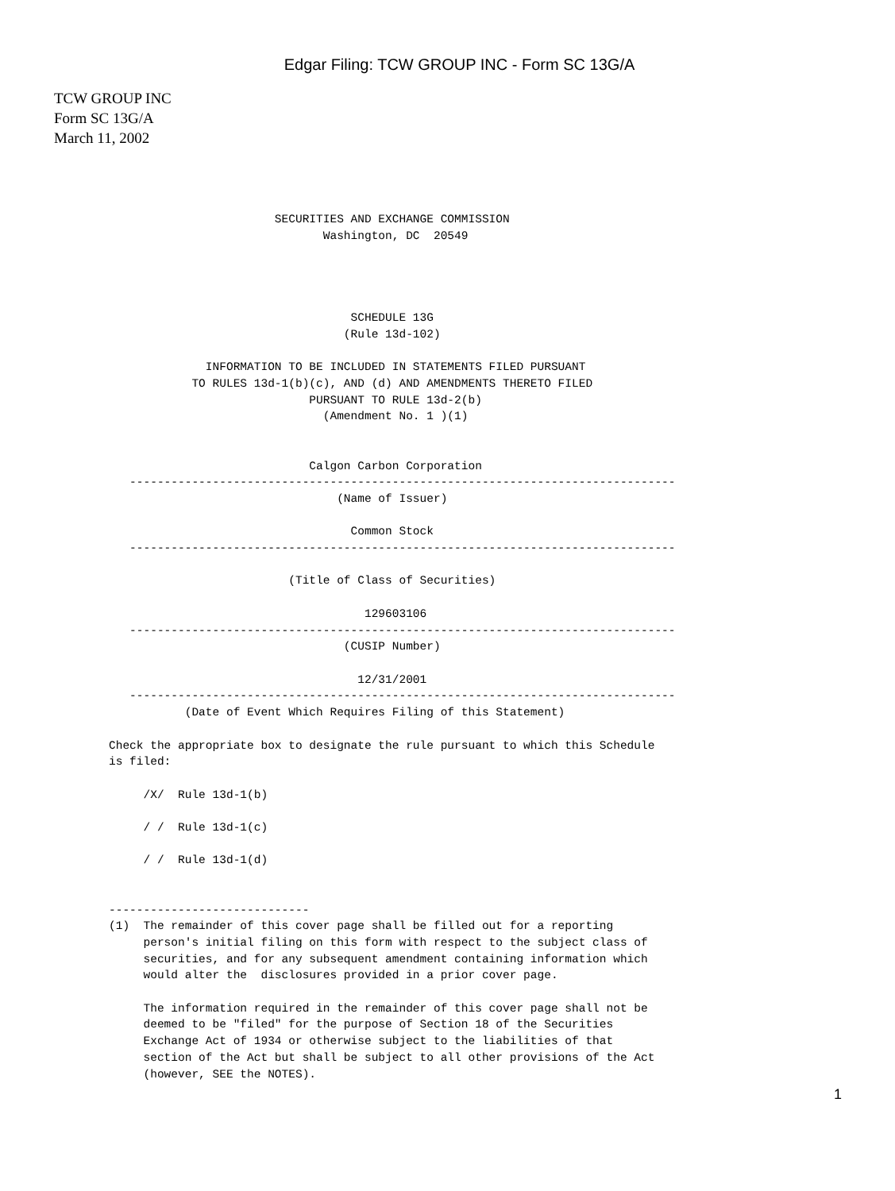Edgar Filing: TCW GROUP INC - Form SC 13G/A
TCW GROUP INC
Form SC 13G/A
March 11, 2002
                        SECURITIES AND EXCHANGE COMMISSION
                               Washington, DC  20549




                                   SCHEDULE 13G
                                  (Rule 13d-102)

              INFORMATION TO BE INCLUDED IN STATEMENTS FILED PURSUANT
            TO RULES 13d-1(b)(c), AND (d) AND AMENDMENTS THERETO FILED
                             PURSUANT TO RULE 13d-2(b)
                               (Amendment No. 1 )(1)


                             Calgon Carbon Corporation
   -------------------------------------------------------------------------------
                                 (Name of Issuer)

                                   Common Stock
   -------------------------------------------------------------------------------

                          (Title of Class of Securities)

                                     129603106
   -------------------------------------------------------------------------------
                                  (CUSIP Number)

                                    12/31/2001
   -------------------------------------------------------------------------------
           (Date of Event Which Requires Filing of this Statement)

Check the appropriate box to designate the rule pursuant to which this Schedule
is filed:

     /X/  Rule 13d-1(b)

     / /  Rule 13d-1(c)

     / /  Rule 13d-1(d)


-----------------------------
(1)  The remainder of this cover page shall be filled out for a reporting
     person's initial filing on this form with respect to the subject class of
     securities, and for any subsequent amendment containing information which
     would alter the  disclosures provided in a prior cover page.

     The information required in the remainder of this cover page shall not be
     deemed to be "filed" for the purpose of Section 18 of the Securities
     Exchange Act of 1934 or otherwise subject to the liabilities of that
     section of the Act but shall be subject to all other provisions of the Act
     (however, SEE the NOTES).
1